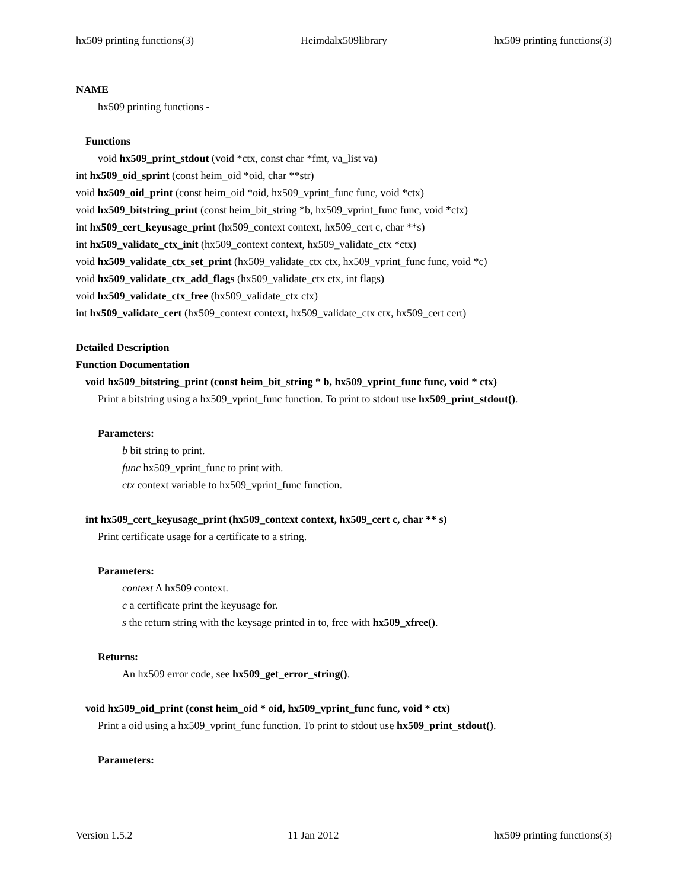hx509 printing functions(3) Heimdalx509library hx509 printing functions(3)
NAME
hx509 printing functions -
Functions
void hx509_print_stdout (void *ctx, const char *fmt, va_list va)
int hx509_oid_sprint (const heim_oid *oid, char **str)
void hx509_oid_print (const heim_oid *oid, hx509_vprint_func func, void *ctx)
void hx509_bitstring_print (const heim_bit_string *b, hx509_vprint_func func, void *ctx)
int hx509_cert_keyusage_print (hx509_context context, hx509_cert c, char **s)
int hx509_validate_ctx_init (hx509_context context, hx509_validate_ctx *ctx)
void hx509_validate_ctx_set_print (hx509_validate_ctx ctx, hx509_vprint_func func, void *c)
void hx509_validate_ctx_add_flags (hx509_validate_ctx ctx, int flags)
void hx509_validate_ctx_free (hx509_validate_ctx ctx)
int hx509_validate_cert (hx509_context context, hx509_validate_ctx ctx, hx509_cert cert)
Detailed Description
Function Documentation
void hx509_bitstring_print (const heim_bit_string * b, hx509_vprint_func func, void * ctx)
Print a bitstring using a hx509_vprint_func function. To print to stdout use hx509_print_stdout().
Parameters:
b bit string to print.
func hx509_vprint_func to print with.
ctx context variable to hx509_vprint_func function.
int hx509_cert_keyusage_print (hx509_context context, hx509_cert c, char ** s)
Print certificate usage for a certificate to a string.
Parameters:
context A hx509 context.
c a certificate print the keyusage for.
s the return string with the keysage printed in to, free with hx509_xfree().
Returns:
An hx509 error code, see hx509_get_error_string().
void hx509_oid_print (const heim_oid * oid, hx509_vprint_func func, void * ctx)
Print a oid using a hx509_vprint_func function. To print to stdout use hx509_print_stdout().
Parameters:
Version 1.5.2 11 Jan 2012 hx509 printing functions(3)